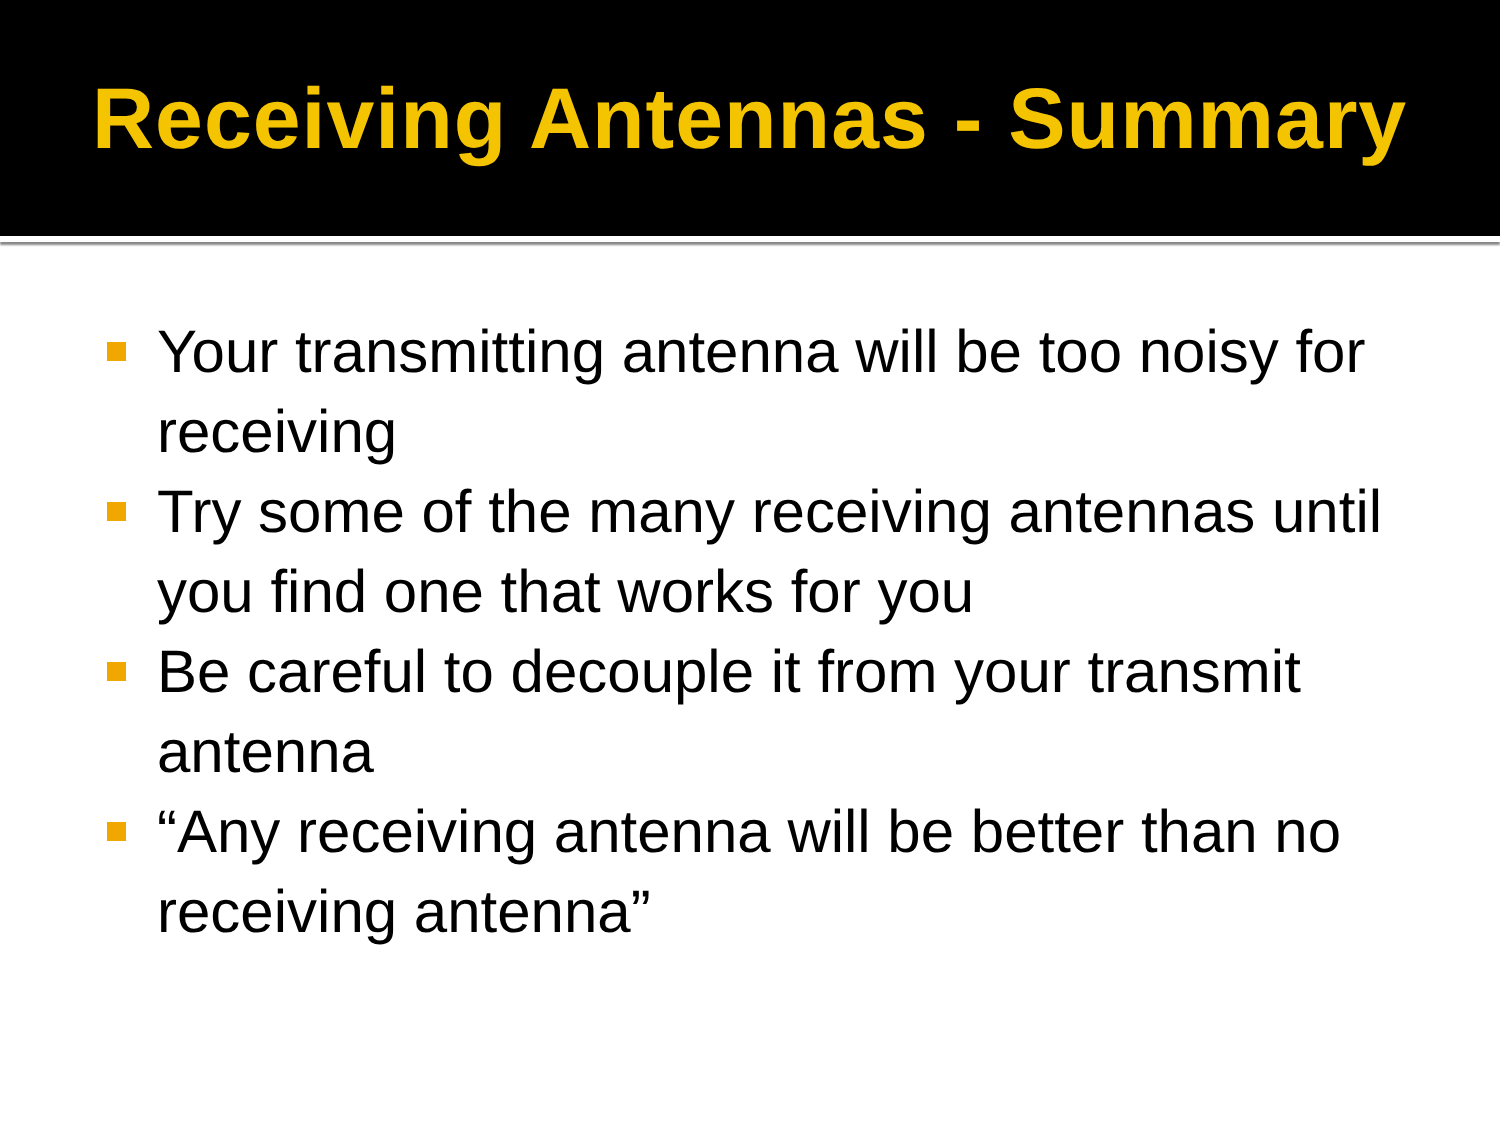Receiving Antennas - Summary
Your transmitting antenna will be too noisy for receiving
Try some of the many receiving antennas until you find one that works for you
Be careful to decouple it from your transmit antenna
“Any receiving antenna will be better than no receiving antenna”